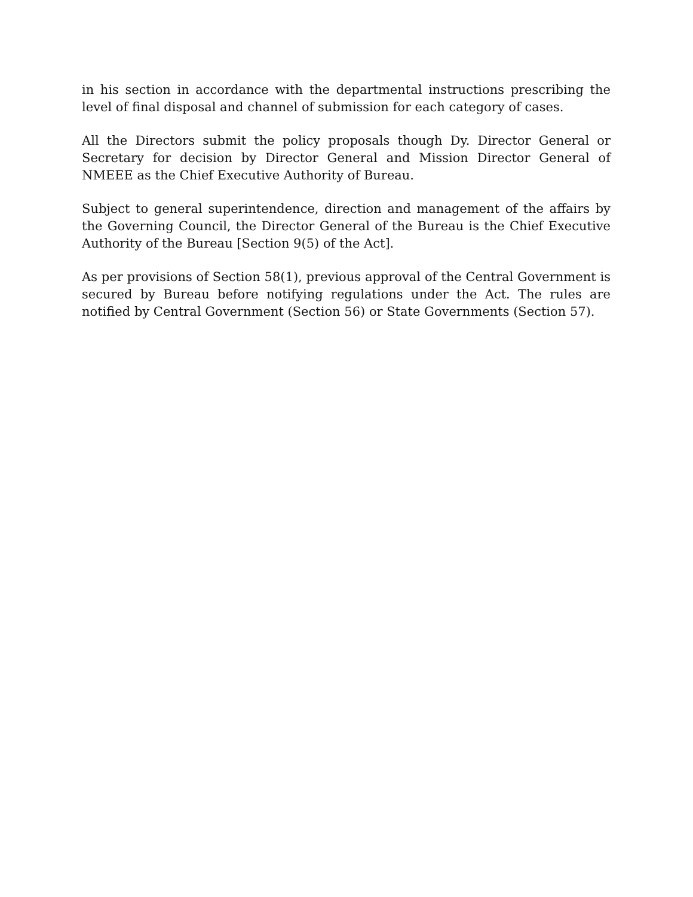in his section in accordance with the departmental instructions prescribing the level of final disposal and channel of submission for each category of cases.
All the Directors submit the policy proposals though Dy. Director General or Secretary for decision by Director General and Mission Director General of NMEEE as the Chief Executive Authority of Bureau.
Subject to general superintendence, direction and management of the affairs by the Governing Council, the Director General of the Bureau is the Chief Executive Authority of the Bureau [Section 9(5) of the Act].
As per provisions of Section 58(1), previous approval of the Central Government is secured by Bureau before notifying regulations under the Act. The rules are notified by Central Government (Section 56) or State Governments (Section 57).